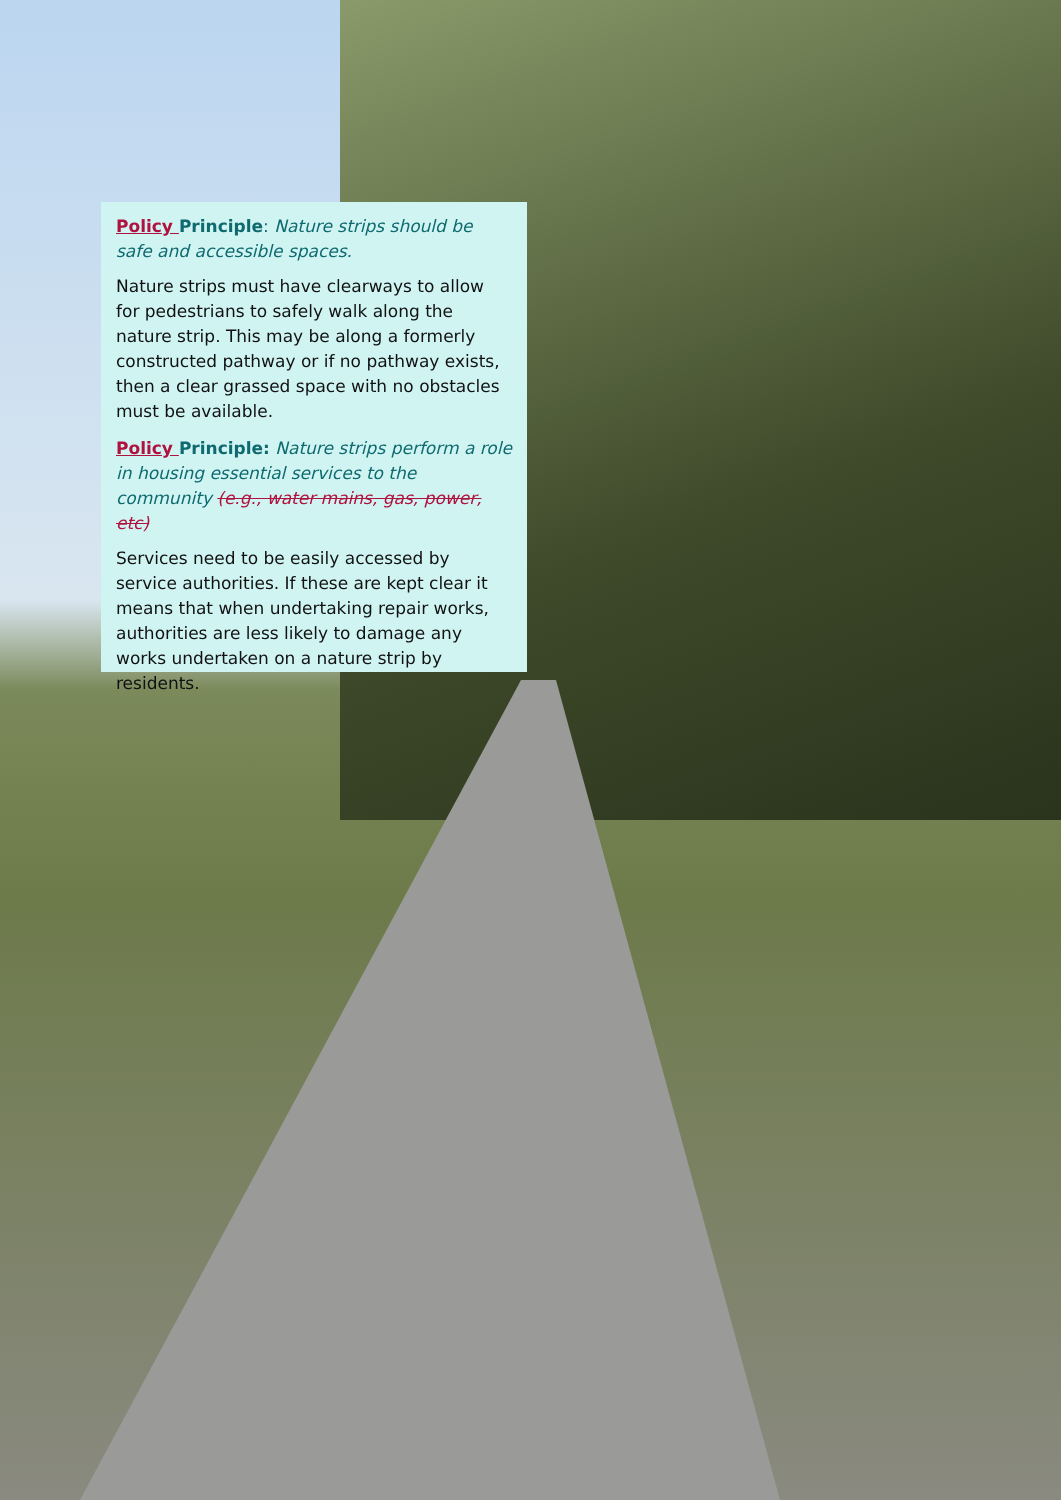Policy Principle: Nature strips should be safe and accessible spaces.
Nature strips must have clearways to allow for pedestrians to safely walk along the nature strip. This may be along a formerly constructed pathway or if no pathway exists, then a clear grassed space with no obstacles must be available.
Policy Principle: Nature strips perform a role in housing essential services to the community (e.g., water mains, gas, power, etc)
Services need to be easily accessed by service authorities. If these are kept clear it means that when undertaking repair works, authorities are less likely to damage any works undertaken on a nature strip by residents.